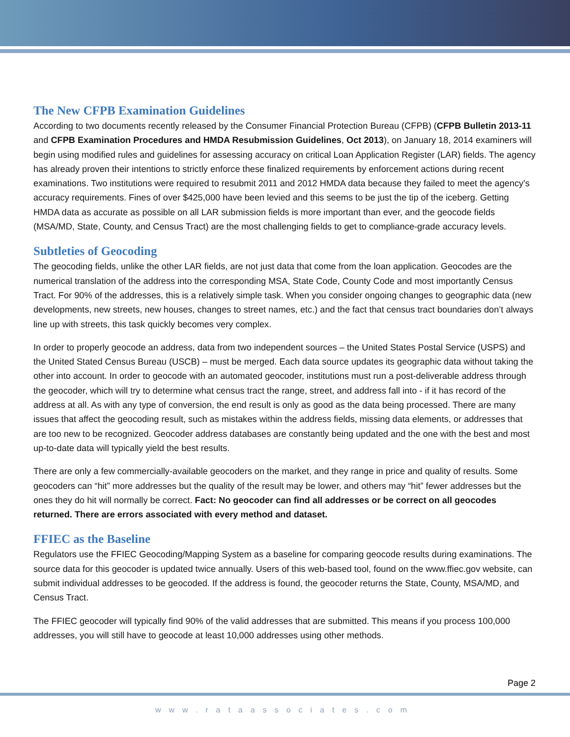The New CFPB Examination Guidelines
According to two documents recently released by the Consumer Financial Protection Bureau (CFPB) (CFPB Bulletin 2013-11 and CFPB Examination Procedures and HMDA Resubmission Guidelines, Oct 2013), on January 18, 2014 examiners will begin using modified rules and guidelines for assessing accuracy on critical Loan Application Register (LAR) fields. The agency has already proven their intentions to strictly enforce these finalized requirements by enforcement actions during recent examinations. Two institutions were required to resubmit 2011 and 2012 HMDA data because they failed to meet the agency's accuracy requirements. Fines of over $425,000 have been levied and this seems to be just the tip of the iceberg. Getting HMDA data as accurate as possible on all LAR submission fields is more important than ever, and the geocode fields (MSA/MD, State, County, and Census Tract) are the most challenging fields to get to compliance-grade accuracy levels.
Subtleties of Geocoding
The geocoding fields, unlike the other LAR fields, are not just data that come from the loan application. Geocodes are the numerical translation of the address into the corresponding MSA, State Code, County Code and most importantly Census Tract. For 90% of the addresses, this is a relatively simple task. When you consider ongoing changes to geographic data (new developments, new streets, new houses, changes to street names, etc.) and the fact that census tract boundaries don’t always line up with streets, this task quickly becomes very complex.
In order to properly geocode an address, data from two independent sources – the United States Postal Service (USPS) and the United Stated Census Bureau (USCB) – must be merged. Each data source updates its geographic data without taking the other into account. In order to geocode with an automated geocoder, institutions must run a post-deliverable address through the geocoder, which will try to determine what census tract the range, street, and address fall into - if it has record of the address at all. As with any type of conversion, the end result is only as good as the data being processed. There are many issues that affect the geocoding result, such as mistakes within the address fields, missing data elements, or addresses that are too new to be recognized. Geocoder address databases are constantly being updated and the one with the best and most up-to-date data will typically yield the best results.
There are only a few commercially-available geocoders on the market, and they range in price and quality of results. Some geocoders can “hit” more addresses but the quality of the result may be lower, and others may “hit” fewer addresses but the ones they do hit will normally be correct. Fact: No geocoder can find all addresses or be correct on all geocodes returned. There are errors associated with every method and dataset.
FFIEC as the Baseline
Regulators use the FFIEC Geocoding/Mapping System as a baseline for comparing geocode results during examinations. The source data for this geocoder is updated twice annually. Users of this web-based tool, found on the www.ffiec.gov website, can submit individual addresses to be geocoded. If the address is found, the geocoder returns the State, County, MSA/MD, and Census Tract.
The FFIEC geocoder will typically find 90% of the valid addresses that are submitted. This means if you process 100,000 addresses, you will still have to geocode at least 10,000 addresses using other methods.
Page 2
www.rataassociates.com